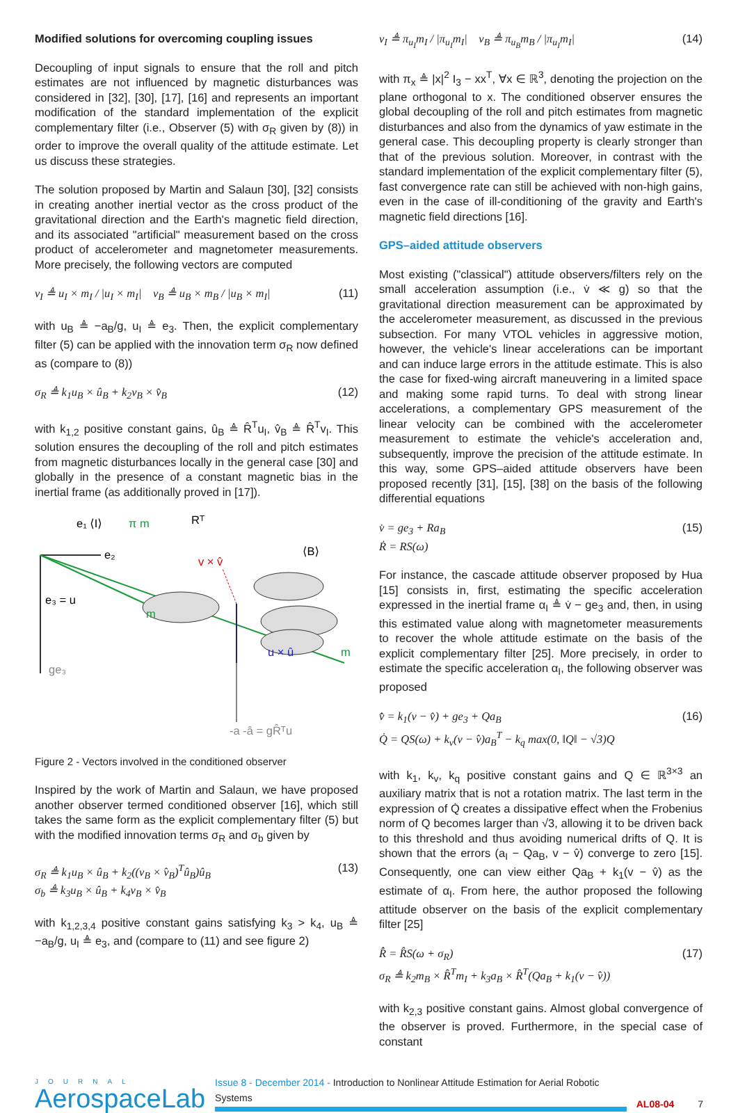Modified solutions for overcoming coupling issues
Decoupling of input signals to ensure that the roll and pitch estimates are not influenced by magnetic disturbances was considered in [32], [30], [17], [16] and represents an important modification of the standard implementation of the explicit complementary filter (i.e., Observer (5) with σ<sub>R</sub> given by (8)) in order to improve the overall quality of the attitude estimate. Let us discuss these strategies.
The solution proposed by Martin and Salaun [30], [32] consists in creating another inertial vector as the cross product of the gravitational direction and the Earth's magnetic field direction, and its associated "artificial" measurement based on the cross product of accelerometer and magnetometer measurements. More precisely, the following vectors are computed
v<sub>I</sub> ≜ u<sub>I</sub> × m<sub>I</sub> / |u<sub>I</sub> × m<sub>I</sub>| v<sub>B</sub> ≜ u<sub>B</sub> × m<sub>B</sub> / |u<sub>B</sub> × m<sub>I</sub>| (11)
with u<sub>B</sub> ≜ −a<sub>B</sub>/g, u<sub>I</sub> ≜ e<sub>3</sub>. Then, the explicit complementary filter (5) can be applied with the innovation term σ<sub>R</sub> now defined as (compare to (8))
σ<sub>R</sub> ≜ k<sub>1</sub>u<sub>B</sub> × û<sub>B</sub> + k<sub>2</sub>v<sub>B</sub> × v̂<sub>B</sub> (12)
with k<sub>1,2</sub> positive constant gains, û<sub>B</sub> ≜ R̂<sup>T</sup>u<sub>I</sub>, v̂<sub>B</sub> ≜ R̂<sup>T</sup>v<sub>I</sub>. This solution ensures the decoupling of the roll and pitch estimates from magnetic disturbances locally in the general case [30] and globally in the presence of a constant magnetic bias in the inertial frame (as additionally proved in [17]).
e₁ ⟨I⟩
π m
Rᵀ
e₂
e₃ = u
ge₃
⟨B⟩
v × v̂
m
m
u × û
-a -â = gR̂ᵀu
Figure 2 - Vectors involved in the conditioned observer
Inspired by the work of Martin and Salaun, we have proposed another observer termed conditioned observer [16], which still takes the same form as the explicit complementary filter (5) but with the modified innovation terms σ<sub>R</sub> and σ<sub>b</sub> given by
σ<sub>R</sub> ≜ k<sub>1</sub>u<sub>B</sub> × û<sub>B</sub> + k<sub>2</sub>((v<sub>B</sub> × v̂<sub>B</sub>)<sup>T</sup>û<sub>B</sub>)û<sub>B</sub>
σ<sub>b</sub> ≜ k<sub>3</sub>u<sub>B</sub> × û<sub>B</sub> + k<sub>4</sub>v<sub>B</sub> × v̂<sub>B</sub> (13)
with k<sub>1,2,3,4</sub> positive constant gains satisfying k<sub>3</sub> > k<sub>4</sub>, u<sub>B</sub> ≜ −a<sub>B</sub>/g, u<sub>I</sub> ≜ e<sub>3</sub>, and (compare to (11) and see figure 2)
v<sub>I</sub> ≜ π<sub>u<sub>I</sub></sub>m<sub>I</sub> / |π<sub>u<sub>I</sub></sub>m<sub>I</sub>| v<sub>B</sub> ≜ π<sub>u<sub>B</sub></sub>m<sub>B</sub> / |π<sub>u<sub>I</sub></sub>m<sub>I</sub>| (14)
with π<sub>x</sub> ≜ |x|<sup>2</sup> I<sub>3</sub> − xx<sup>T</sup>, ∀x ∈ ℝ<sup>3</sup>, denoting the projection on the plane orthogonal to x. The conditioned observer ensures the global decoupling of the roll and pitch estimates from magnetic disturbances and also from the dynamics of yaw estimate in the general case. This decoupling property is clearly stronger than that of the previous solution. Moreover, in contrast with the standard implementation of the explicit complementary filter (5), fast convergence rate can still be achieved with non-high gains, even in the case of ill-conditioning of the gravity and Earth's magnetic field directions [16].
GPS–aided attitude observers
Most existing ("classical") attitude observers/filters rely on the small acceleration assumption (i.e., v̇ ≪ g) so that the gravitational direction measurement can be approximated by the accelerometer measurement, as discussed in the previous subsection. For many VTOL vehicles in aggressive motion, however, the vehicle's linear accelerations can be important and can induce large errors in the attitude estimate. This is also the case for fixed-wing aircraft maneuvering in a limited space and making some rapid turns. To deal with strong linear accelerations, a complementary GPS measurement of the linear velocity can be combined with the accelerometer measurement to estimate the vehicle's acceleration and, subsequently, improve the precision of the attitude estimate. In this way, some GPS–aided attitude observers have been proposed recently [31], [15], [38] on the basis of the following differential equations
v̇ = ge<sub>3</sub> + Ra<sub>B</sub>
Ṙ = RS(ω) (15)
For instance, the cascade attitude observer proposed by Hua [15] consists in, first, estimating the specific acceleration expressed in the inertial frame α<sub>I</sub> ≜ v̇ − ge<sub>3</sub> and, then, in using this estimated value along with magnetometer measurements to recover the whole attitude estimate on the basis of the explicit complementary filter [25]. More precisely, in order to estimate the specific acceleration α<sub>I</sub>, the following observer was proposed
v̂̇ = k<sub>1</sub>(v − v̂) + ge<sub>3</sub> + Qa<sub>B</sub>
Q̇ = QS(ω) + k<sub>v</sub>(v − v̂)a<sub>B</sub><sup>T</sup> − k<sub>q</sub> max(0, ‖Q‖ − √3)Q (16)
with k<sub>1</sub>, k<sub>v</sub>, k<sub>q</sub> positive constant gains and Q ∈ ℝ<sup>3×3</sup> an auxiliary matrix that is not a rotation matrix. The last term in the expression of Q̇ creates a dissipative effect when the Frobenius norm of Q becomes larger than √3, allowing it to be driven back to this threshold and thus avoiding numerical drifts of Q. It is shown that the errors (a<sub>I</sub> − Qa<sub>B</sub>, v − v̂) converge to zero [15]. Consequently, one can view either Qa<sub>B</sub> + k<sub>1</sub>(v − v̂) as the estimate of α<sub>I</sub>. From here, the author proposed the following attitude observer on the basis of the explicit complementary filter [25]
R̂̇ = R̂S(ω + σ<sub>R</sub>)
σ<sub>R</sub> ≜ k<sub>2</sub>m<sub>B</sub> × R̂<sup>T</sup>m<sub>I</sub> + k<sub>3</sub>a<sub>B</sub> × R̂<sup>T</sup>(Qa<sub>B</sub> + k<sub>1</sub>(v − v̂)) (17)
with k<sub>2,3</sub> positive constant gains. Almost global convergence of the observer is proved. Furthermore, in the special case of constant
JOURNAL
AerospaceLab
Issue 8 - December 2014 - Introduction to Nonlinear Attitude Estimation for Aerial Robotic Systems
AL08-04
7